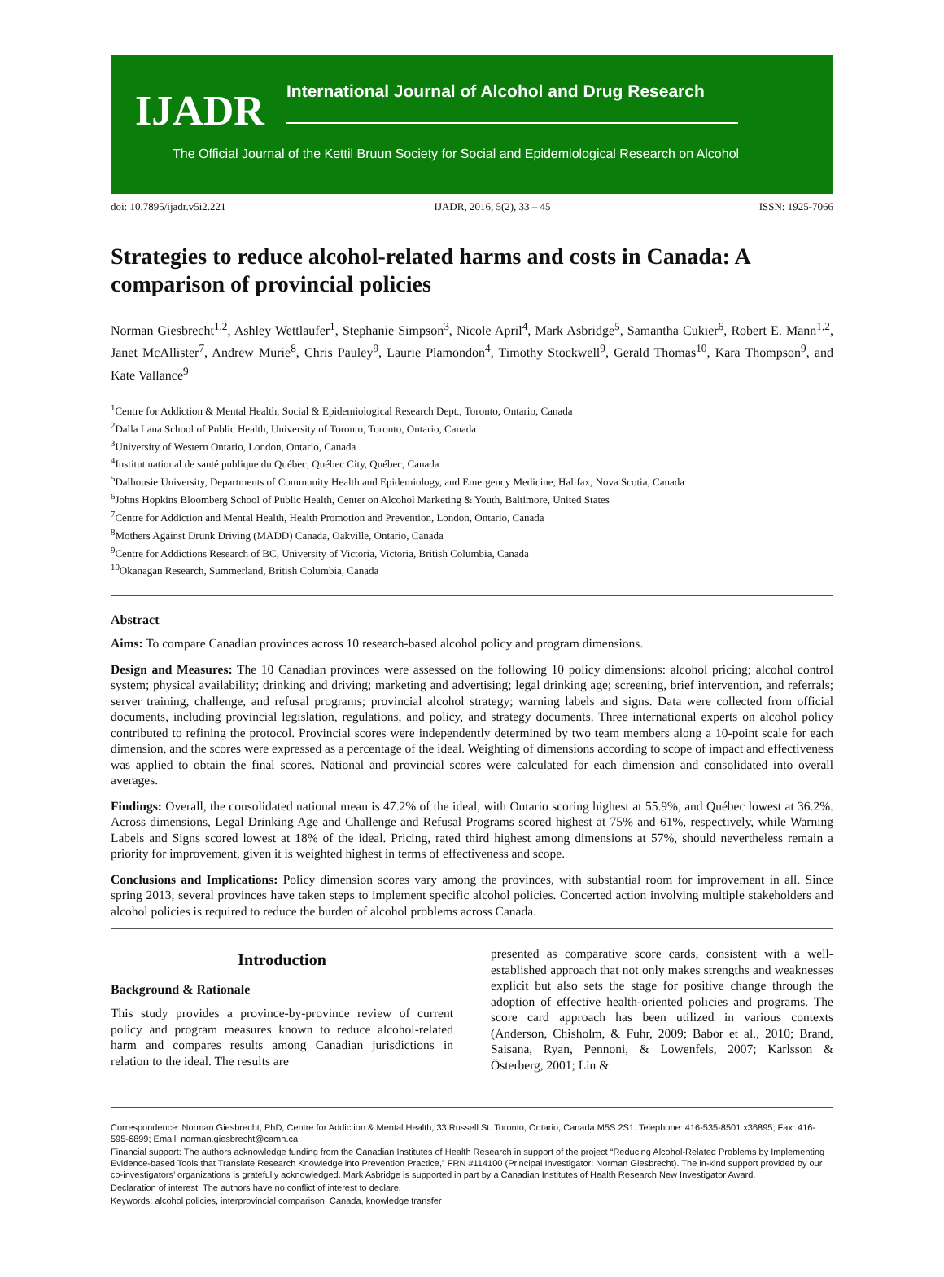IJADR
International Journal of Alcohol and Drug Research
The Official Journal of the Kettil Bruun Society for Social and Epidemiological Research on Alcohol
doi: 10.7895/ijadr.v5i2.221 IJADR, 2016, 5(2), 33 – 45 ISSN: 1925-7066
Strategies to reduce alcohol-related harms and costs in Canada: A comparison of provincial policies
Norman Giesbrecht<sup>1,2</sup>, Ashley Wettlaufer<sup>1</sup>, Stephanie Simpson<sup>3</sup>, Nicole April<sup>4</sup>, Mark Asbridge<sup>5</sup>, Samantha Cukier<sup>6</sup>, Robert E. Mann<sup>1,2</sup>, Janet McAllister<sup>7</sup>, Andrew Murie<sup>8</sup>, Chris Pauley<sup>9</sup>, Laurie Plamondon<sup>4</sup>, Timothy Stockwell<sup>9</sup>, Gerald Thomas<sup>10</sup>, Kara Thompson<sup>9</sup>, and Kate Vallance<sup>9</sup>
<sup>1</sup> Centre for Addiction & Mental Health, Social & Epidemiological Research Dept., Toronto, Ontario, Canada
<sup>2</sup> Dalla Lana School of Public Health, University of Toronto, Toronto, Ontario, Canada
<sup>3</sup> University of Western Ontario, London, Ontario, Canada
<sup>4</sup> Institut national de santé publique du Québec, Québec City, Québec, Canada
<sup>5</sup> Dalhousie University, Departments of Community Health and Epidemiology, and Emergency Medicine, Halifax, Nova Scotia, Canada
<sup>6</sup> Johns Hopkins Bloomberg School of Public Health, Center on Alcohol Marketing & Youth, Baltimore, United States
<sup>7</sup> Centre for Addiction and Mental Health, Health Promotion and Prevention, London, Ontario, Canada
<sup>8</sup> Mothers Against Drunk Driving (MADD) Canada, Oakville, Ontario, Canada
<sup>9</sup> Centre for Addictions Research of BC, University of Victoria, Victoria, British Columbia, Canada
<sup>10</sup> Okanagan Research, Summerland, British Columbia, Canada
Abstract
Aims: To compare Canadian provinces across 10 research-based alcohol policy and program dimensions.
Design and Measures: The 10 Canadian provinces were assessed on the following 10 policy dimensions: alcohol pricing; alcohol control system; physical availability; drinking and driving; marketing and advertising; legal drinking age; screening, brief intervention, and referrals; server training, challenge, and refusal programs; provincial alcohol strategy; warning labels and signs. Data were collected from official documents, including provincial legislation, regulations, and policy, and strategy documents. Three international experts on alcohol policy contributed to refining the protocol. Provincial scores were independently determined by two team members along a 10-point scale for each dimension, and the scores were expressed as a percentage of the ideal. Weighting of dimensions according to scope of impact and effectiveness was applied to obtain the final scores. National and provincial scores were calculated for each dimension and consolidated into overall averages.
Findings: Overall, the consolidated national mean is 47.2% of the ideal, with Ontario scoring highest at 55.9%, and Québec lowest at 36.2%. Across dimensions, Legal Drinking Age and Challenge and Refusal Programs scored highest at 75% and 61%, respectively, while Warning Labels and Signs scored lowest at 18% of the ideal. Pricing, rated third highest among dimensions at 57%, should nevertheless remain a priority for improvement, given it is weighted highest in terms of effectiveness and scope.
Conclusions and Implications: Policy dimension scores vary among the provinces, with substantial room for improvement in all. Since spring 2013, several provinces have taken steps to implement specific alcohol policies. Concerted action involving multiple stakeholders and alcohol policies is required to reduce the burden of alcohol problems across Canada.
Introduction
Background & Rationale
This study provides a province-by-province review of current policy and program measures known to reduce alcohol-related harm and compares results among Canadian jurisdictions in relation to the ideal. The results are
presented as comparative score cards, consistent with a well-established approach that not only makes strengths and weaknesses explicit but also sets the stage for positive change through the adoption of effective health-oriented policies and programs. The score card approach has been utilized in various contexts (Anderson, Chisholm, & Fuhr, 2009; Babor et al., 2010; Brand, Saisana, Ryan, Pennoni, & Lowenfels, 2007; Karlsson & Österberg, 2001; Lin &
Correspondence: Norman Giesbrecht, PhD, Centre for Addiction & Mental Health, 33 Russell St. Toronto, Ontario, Canada M5S 2S1. Telephone: 416-535-8501 x36895; Fax: 416-595-6899; Email: norman.giesbrecht@camh.ca
Financial support: The authors acknowledge funding from the Canadian Institutes of Health Research in support of the project “Reducing Alcohol-Related Problems by Implementing Evidence-based Tools that Translate Research Knowledge into Prevention Practice,” FRN #114100 (Principal Investigator: Norman Giesbrecht). The in-kind support provided by our co-investigators’ organizations is gratefully acknowledged. Mark Asbridge is supported in part by a Canadian Institutes of Health Research New Investigator Award.
Declaration of interest: The authors have no conflict of interest to declare.
Keywords: alcohol policies, interprovincial comparison, Canada, knowledge transfer